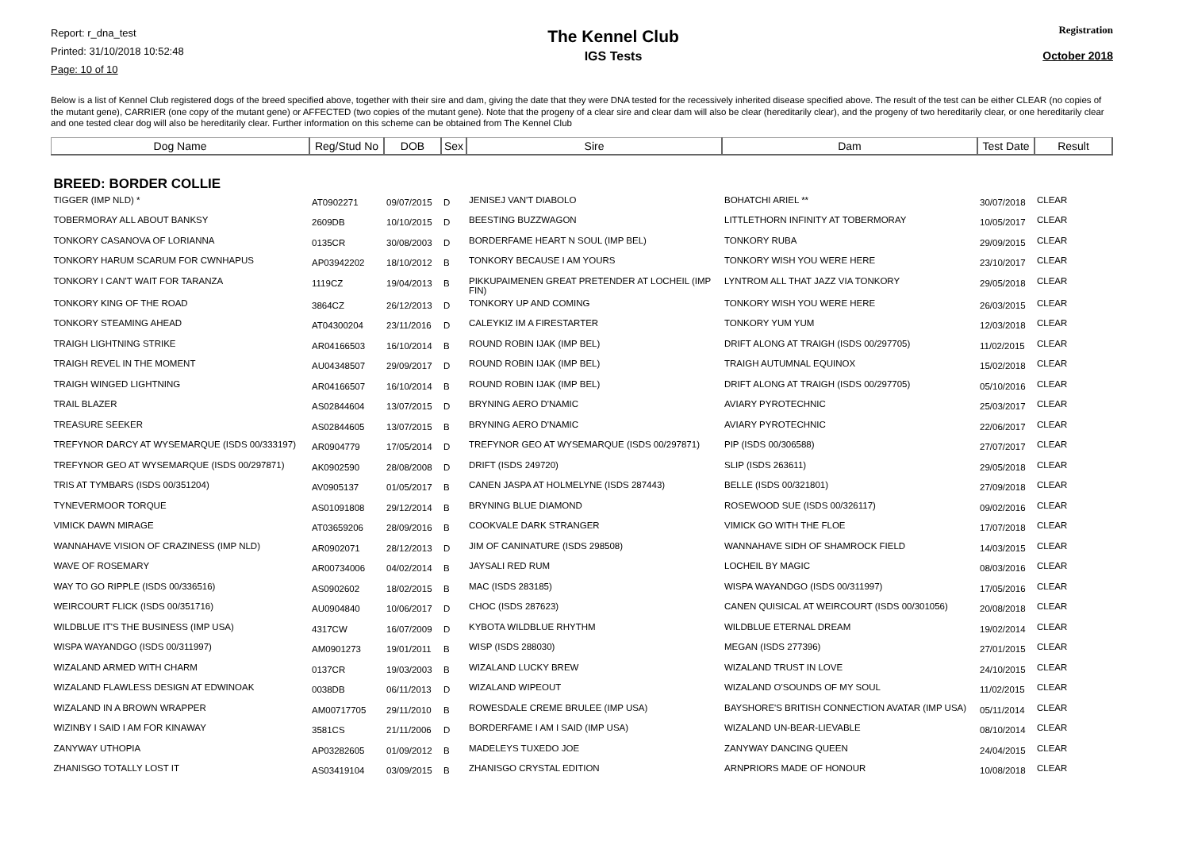Report: r_dna_test
Printed: 31/10/2018 10:52:48
Page: 10 of 10
The Kennel Club
IGS Tests
Registration
October 2018
Below is a list of Kennel Club registered dogs of the breed specified above, together with their sire and dam, giving the date that they were DNA tested for the recessively inherited disease specified above. The result of the test can be either CLEAR (no copies of the mutant gene), CARRIER (one copy of the mutant gene) or AFFECTED (two copies of the mutant gene). Note that the progeny of a clear sire and clear dam will also be clear (hereditarily clear), and the progeny of two hereditarily clear, or one hereditarily clear and one tested clear dog will also be hereditarily clear. Further information on this scheme can be obtained from The Kennel Club
| Dog Name | Reg/Stud No | DOB | Sex | Sire | Dam | Test Date | Result |
| --- | --- | --- | --- | --- | --- | --- | --- |
| BREED: BORDER COLLIE | | | | | | | |
| TIGGER (IMP NLD) * | AT0902271 | 09/07/2015 | D | JENISEJ VAN'T DIABOLO | BOHATCHI ARIEL ** | 30/07/2018 | CLEAR |
| TOBERMORAY ALL ABOUT BANKSY | 2609DB | 10/10/2015 | D | BEESTING BUZZWAGON | LITTLETHORN INFINITY AT TOBERMORAY | 10/05/2017 | CLEAR |
| TONKORY CASANOVA OF LORIANNA | 0135CR | 30/08/2003 | D | BORDERFAME HEART N SOUL (IMP BEL) | TONKORY RUBA | 29/09/2015 | CLEAR |
| TONKORY HARUM SCARUM FOR CWNHAPUS | AP03942202 | 18/10/2012 | B | TONKORY BECAUSE I AM YOURS | TONKORY WISH YOU WERE HERE | 23/10/2017 | CLEAR |
| TONKORY I CAN'T WAIT FOR TARANZA | 1119CZ | 19/04/2013 | B | PIKKUPAIMENEN GREAT PRETENDER AT LOCHEIL (IMP FIN) | LYNTROM ALL THAT JAZZ VIA TONKORY | 29/05/2018 | CLEAR |
| TONKORY KING OF THE ROAD | 3864CZ | 26/12/2013 | D | TONKORY UP AND COMING | TONKORY WISH YOU WERE HERE | 26/03/2015 | CLEAR |
| TONKORY STEAMING AHEAD | AT04300204 | 23/11/2016 | D | CALEYKIZ IM A FIRESTARTER | TONKORY YUM YUM | 12/03/2018 | CLEAR |
| TRAIGH LIGHTNING STRIKE | AR04166503 | 16/10/2014 | B | ROUND ROBIN IJAK (IMP BEL) | DRIFT ALONG AT TRAIGH (ISDS 00/297705) | 11/02/2015 | CLEAR |
| TRAIGH REVEL IN THE MOMENT | AU04348507 | 29/09/2017 | D | ROUND ROBIN IJAK (IMP BEL) | TRAIGH AUTUMNAL EQUINOX | 15/02/2018 | CLEAR |
| TRAIGH WINGED LIGHTNING | AR04166507 | 16/10/2014 | B | ROUND ROBIN IJAK (IMP BEL) | DRIFT ALONG AT TRAIGH (ISDS 00/297705) | 05/10/2016 | CLEAR |
| TRAIL BLAZER | AS02844604 | 13/07/2015 | D | BRYNING AERO D'NAMIC | AVIARY PYROTECHNIC | 25/03/2017 | CLEAR |
| TREASURE SEEKER | AS02844605 | 13/07/2015 | B | BRYNING AERO D'NAMIC | AVIARY PYROTECHNIC | 22/06/2017 | CLEAR |
| TREFYNOR DARCY AT WYSEMARQUE (ISDS 00/333197) | AR0904779 | 17/05/2014 | D | TREFYNOR GEO AT WYSEMARQUE (ISDS 00/297871) | PIP (ISDS 00/306588) | 27/07/2017 | CLEAR |
| TREFYNOR GEO AT WYSEMARQUE (ISDS 00/297871) | AK0902590 | 28/08/2008 | D | DRIFT (ISDS 249720) | SLIP (ISDS 263611) | 29/05/2018 | CLEAR |
| TRIS AT TYMBARS (ISDS 00/351204) | AV0905137 | 01/05/2017 | B | CANEN JASPA AT HOLMELYNE (ISDS 287443) | BELLE (ISDS 00/321801) | 27/09/2018 | CLEAR |
| TYNEVERMOOR TORQUE | AS01091808 | 29/12/2014 | B | BRYNING BLUE DIAMOND | ROSEWOOD SUE (ISDS 00/326117) | 09/02/2016 | CLEAR |
| VIMICK DAWN MIRAGE | AT03659206 | 28/09/2016 | B | COOKVALE DARK STRANGER | VIMICK GO WITH THE FLOE | 17/07/2018 | CLEAR |
| WANNAHAVE VISION OF CRAZINESS (IMP NLD) | AR0902071 | 28/12/2013 | D | JIM OF CANINATURE (ISDS 298508) | WANNAHAVE SIDH OF SHAMROCK FIELD | 14/03/2015 | CLEAR |
| WAVE OF ROSEMARY | AR00734006 | 04/02/2014 | B | JAYSALI RED RUM | LOCHEIL BY MAGIC | 08/03/2016 | CLEAR |
| WAY TO GO RIPPLE (ISDS 00/336516) | AS0902602 | 18/02/2015 | B | MAC (ISDS 283185) | WISPA WAYANDGO (ISDS 00/311997) | 17/05/2016 | CLEAR |
| WEIRCOURT FLICK (ISDS 00/351716) | AU0904840 | 10/06/2017 | D | CHOC (ISDS 287623) | CANEN QUISICAL AT WEIRCOURT (ISDS 00/301056) | 20/08/2018 | CLEAR |
| WILDBLUE IT'S THE BUSINESS (IMP USA) | 4317CW | 16/07/2009 | D | KYBOTA WILDBLUE RHYTHM | WILDBLUE ETERNAL DREAM | 19/02/2014 | CLEAR |
| WISPA WAYANDGO (ISDS 00/311997) | AM0901273 | 19/01/2011 | B | WISP (ISDS 288030) | MEGAN (ISDS 277396) | 27/01/2015 | CLEAR |
| WIZALAND ARMED WITH CHARM | 0137CR | 19/03/2003 | B | WIZALAND LUCKY BREW | WIZALAND TRUST IN LOVE | 24/10/2015 | CLEAR |
| WIZALAND FLAWLESS DESIGN AT EDWINOAK | 0038DB | 06/11/2013 | D | WIZALAND WIPEOUT | WIZALAND O'SOUNDS OF MY SOUL | 11/02/2015 | CLEAR |
| WIZALAND IN A BROWN WRAPPER | AM00717705 | 29/11/2010 | B | ROWESDALE CREME BRULEE (IMP USA) | BAYSHORE'S BRITISH CONNECTION AVATAR (IMP USA) | 05/11/2014 | CLEAR |
| WIZINBY I SAID I AM FOR KINAWAY | 3581CS | 21/11/2006 | D | BORDERFAME I AM I SAID (IMP USA) | WIZALAND UN-BEAR-LIEVABLE | 08/10/2014 | CLEAR |
| ZANYWAY UTHOPIA | AP03282605 | 01/09/2012 | B | MADELEYS TUXEDO JOE | ZANYWAY DANCING QUEEN | 24/04/2015 | CLEAR |
| ZHANISGO TOTALLY LOST IT | AS03419104 | 03/09/2015 | B | ZHANISGO CRYSTAL EDITION | ARNPRIORS MADE OF HONOUR | 10/08/2018 | CLEAR |